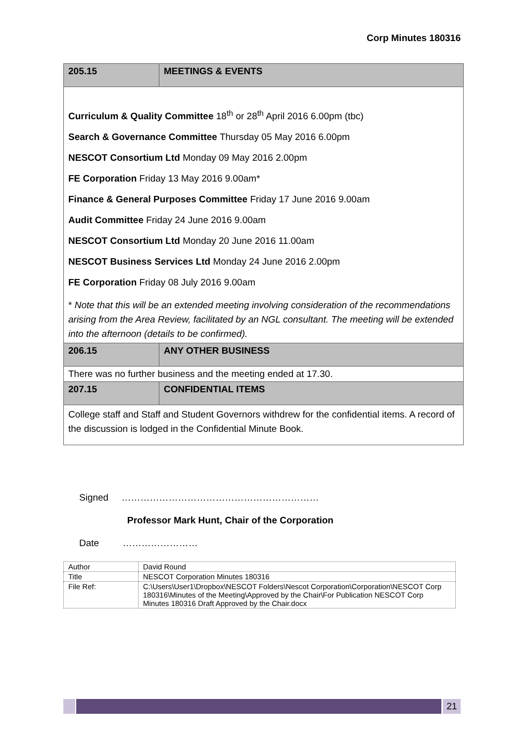Corp Minutes 180316
| 205.15 | MEETINGS & EVENTS |
| Curriculum & Quality Committee 18<sup>th</sup> or 28<sup>th</sup> April 2016 6.00pm (tbc) Search & Governance Committee Thursday 05 May 2016 6.00pm NESCOT Consortium Ltd Monday 09 May 2016 2.00pm FE Corporation Friday 13 May 2016 9.00am* Finance & General Purposes Committee Friday 17 June 2016 9.00am Audit Committee Friday 24 June 2016 9.00am NESCOT Consortium Ltd Monday 20 June 2016 11.00am NESCOT Business Services Ltd Monday 24 June 2016 2.00pm FE Corporation Friday 08 July 2016 9.00am * Note that this will be an extended meeting involving consideration of the recommendations arising from the Area Review, facilitated by an NGL consultant. The meeting will be extended into the afternoon (details to be confirmed). | |
| 206.15 | ANY OTHER BUSINESS |
| There was no further business and the meeting ended at 17.30. | |
| 207.15 | CONFIDENTIAL ITEMS |
| College staff and Staff and Student Governors withdrew for the confidential items. A record of the discussion is lodged in the Confidential Minute Book. | |
Signed ………………………………………………………
Professor Mark Hunt, Chair of the Corporation
Date ……………………
| Author | David Round |
| Title | NESCOT Corporation Minutes 180316 |
| File Ref: | C:\Users\User1\Dropbox\NESCOT Folders\Nescot Corporation\Corporation\NESCOT Corp 180316\Minutes of the Meeting\Approved by the Chair\For Publication NESCOT Corp Minutes 180316 Draft Approved by the Chair.docx |
21